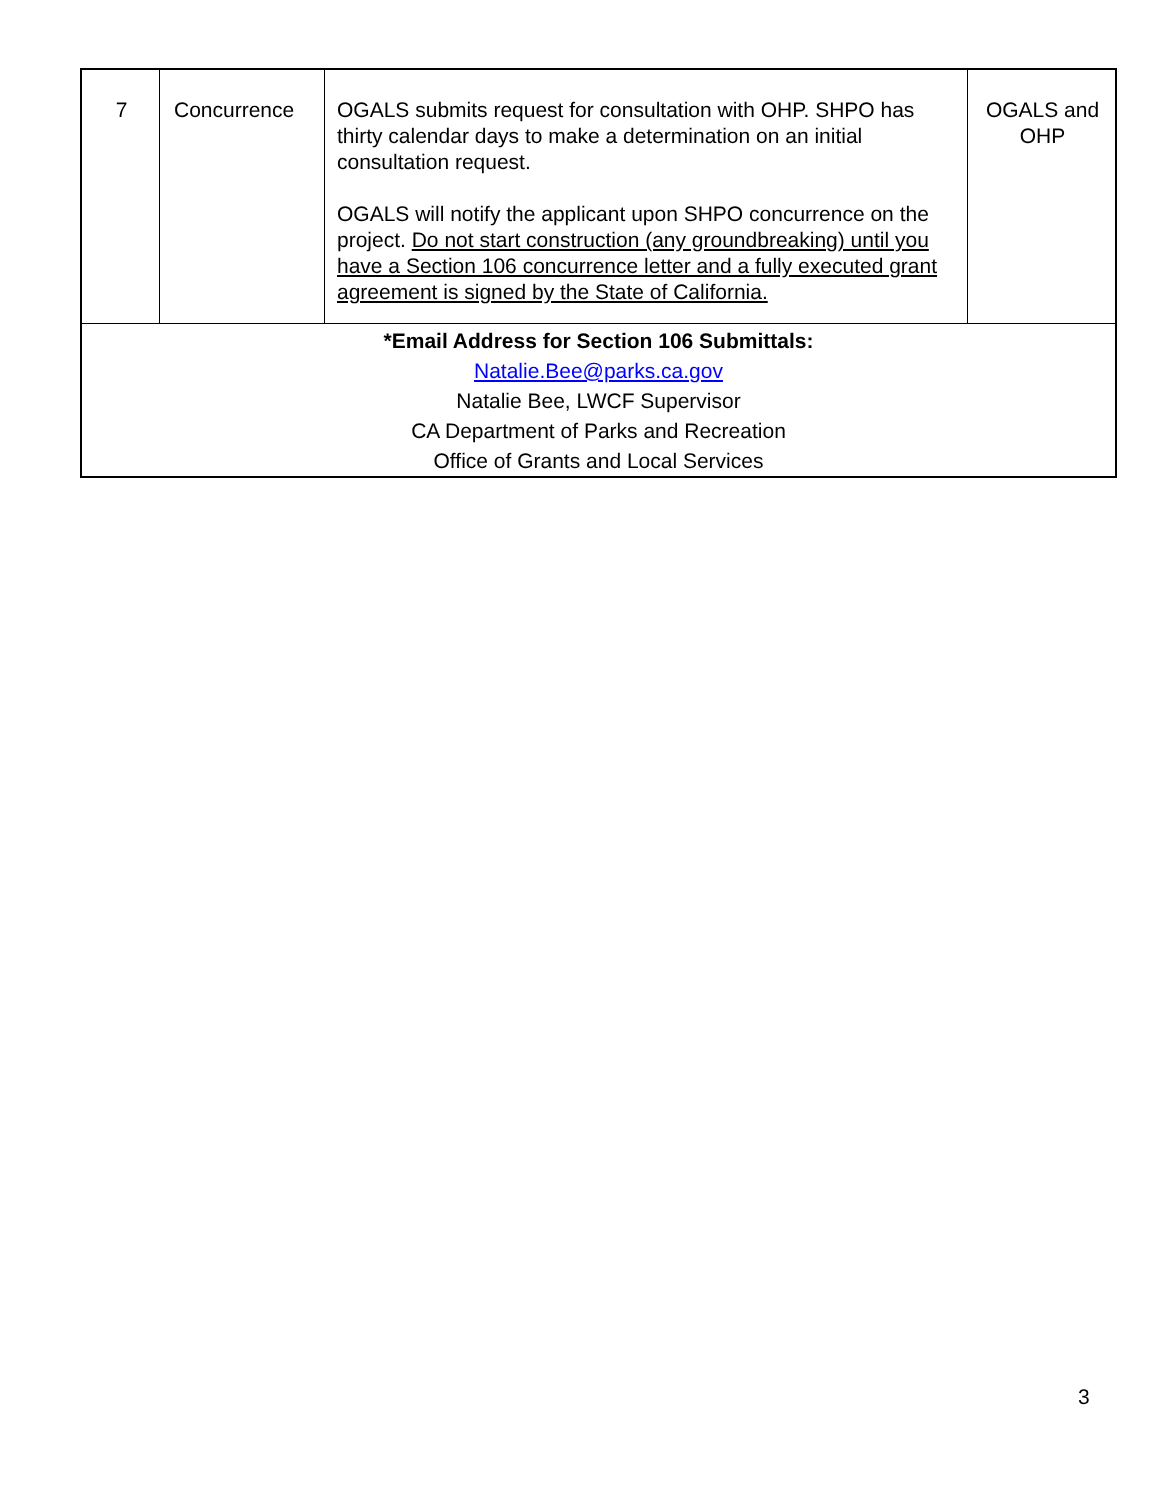| 7 | Concurrence | OGALS submits request for consultation with OHP. SHPO has thirty calendar days to make a determination on an initial consultation request. OGALS will notify the applicant upon SHPO concurrence on the project. Do not start construction (any groundbreaking) until you have a Section 106 concurrence letter and a fully executed grant agreement is signed by the State of California. | OGALS and OHP |
| *Email Address for Section 106 Submittals: Natalie.Bee@parks.ca.gov Natalie Bee, LWCF Supervisor CA Department of Parks and Recreation Office of Grants and Local Services | | | |
3